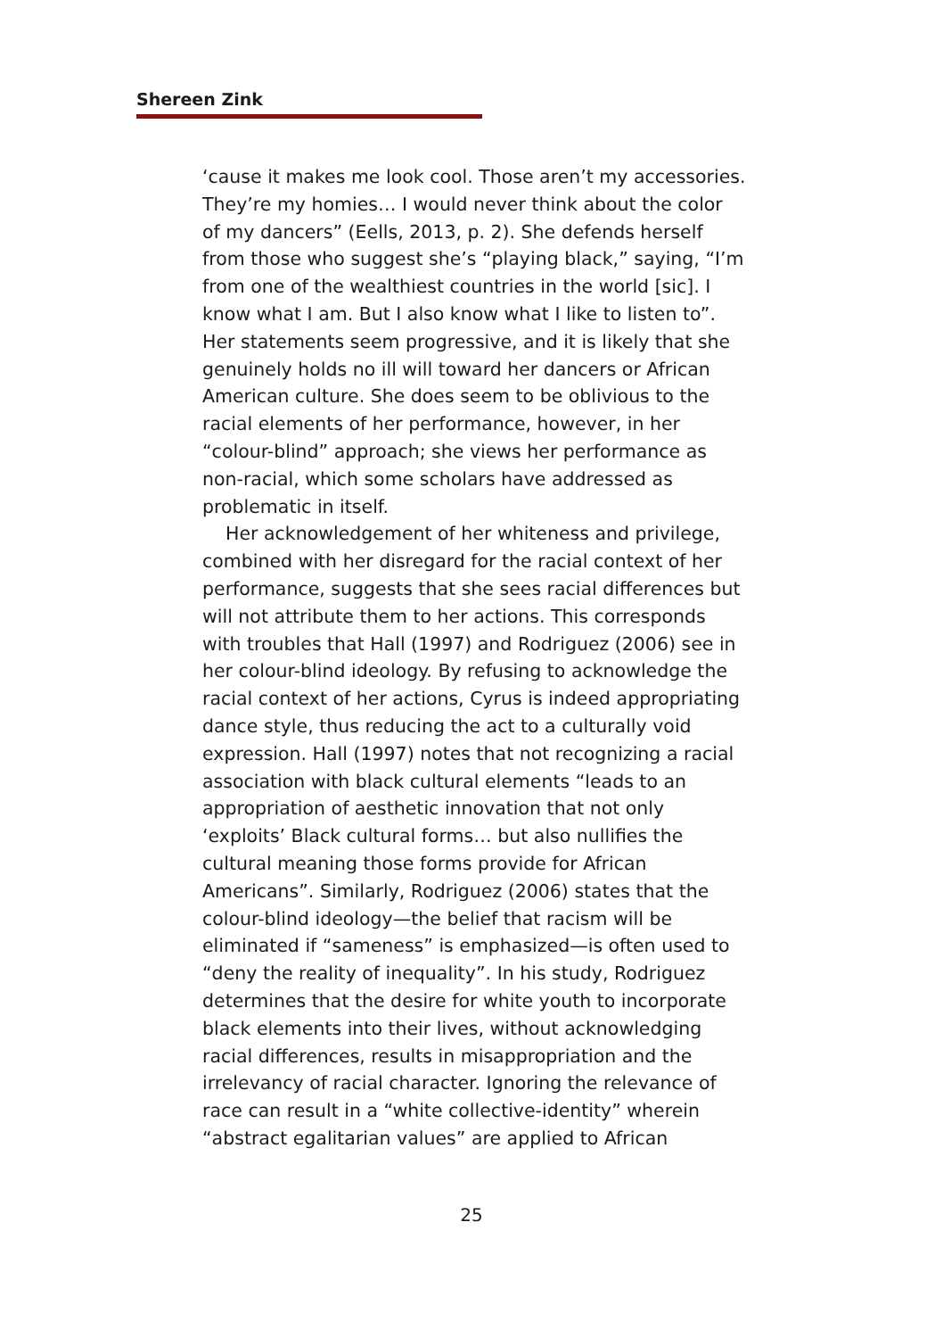Shereen Zink
‘cause it makes me look cool. Those aren’t my accessories. They’re my homies… I would never think about the color of my dancers” (Eells, 2013, p. 2). She defends herself from those who suggest she’s “playing black,” saying, “I’m from one of the wealthiest countries in the world [sic]. I know what I am. But I also know what I like to listen to”. Her statements seem progressive, and it is likely that she genuinely holds no ill will toward her dancers or African American culture. She does seem to be oblivious to the racial elements of her performance, however, in her “colour-blind” approach; she views her performance as non-racial, which some scholars have addressed as problematic in itself.
Her acknowledgement of her whiteness and privilege, combined with her disregard for the racial context of her performance, suggests that she sees racial differences but will not attribute them to her actions. This corresponds with troubles that Hall (1997) and Rodriguez (2006) see in her colour-blind ideology. By refusing to acknowledge the racial context of her actions, Cyrus is indeed appropriating dance style, thus reducing the act to a culturally void expression. Hall (1997) notes that not recognizing a racial association with black cultural elements “leads to an appropriation of aesthetic innovation that not only ‘exploits’ Black cultural forms… but also nullifies the cultural meaning those forms provide for African Americans”. Similarly, Rodriguez (2006) states that the colour-blind ideology—the belief that racism will be eliminated if “sameness” is emphasized—is often used to “deny the reality of inequality”. In his study, Rodriguez determines that the desire for white youth to incorporate black elements into their lives, without acknowledging racial differences, results in misappropriation and the irrelevancy of racial character. Ignoring the relevance of race can result in a “white collective-identity” wherein “abstract egalitarian values” are applied to African
25